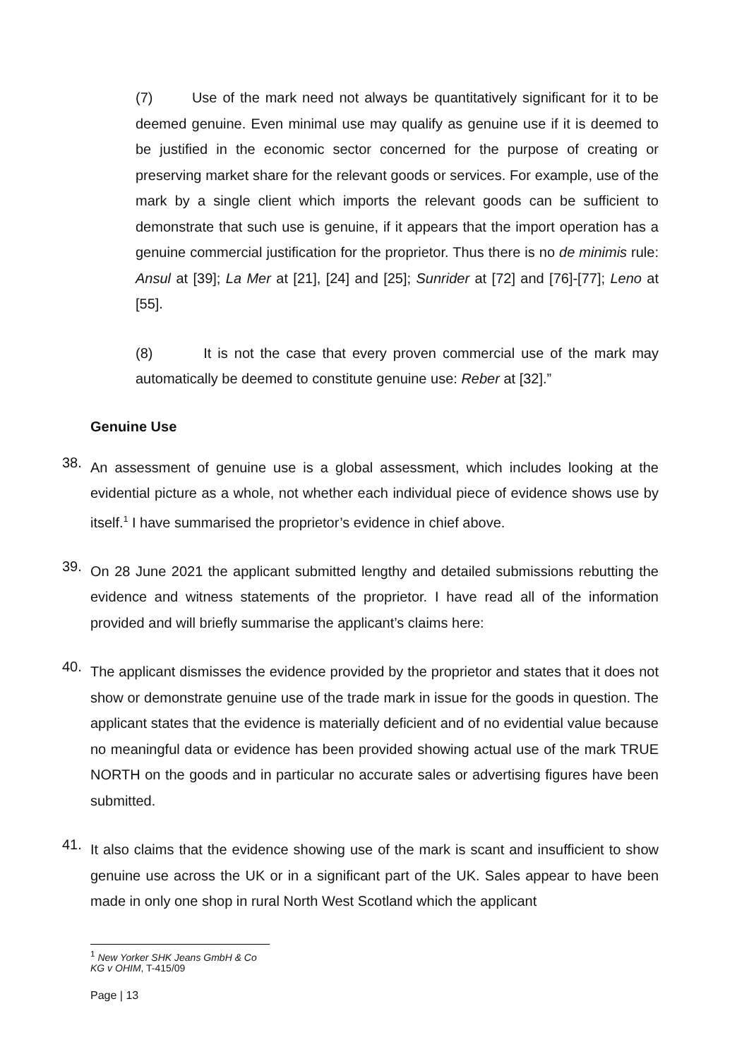(7) Use of the mark need not always be quantitatively significant for it to be deemed genuine. Even minimal use may qualify as genuine use if it is deemed to be justified in the economic sector concerned for the purpose of creating or preserving market share for the relevant goods or services. For example, use of the mark by a single client which imports the relevant goods can be sufficient to demonstrate that such use is genuine, if it appears that the import operation has a genuine commercial justification for the proprietor. Thus there is no de minimis rule: Ansul at [39]; La Mer at [21], [24] and [25]; Sunrider at [72] and [76]-[77]; Leno at [55].
(8) It is not the case that every proven commercial use of the mark may automatically be deemed to constitute genuine use: Reber at [32].”
Genuine Use
38.
An assessment of genuine use is a global assessment, which includes looking at the evidential picture as a whole, not whether each individual piece of evidence shows use by itself.<sup>1</sup> I have summarised the proprietor’s evidence in chief above.
39.
On 28 June 2021 the applicant submitted lengthy and detailed submissions rebutting the evidence and witness statements of the proprietor. I have read all of the information provided and will briefly summarise the applicant’s claims here:
40.
The applicant dismisses the evidence provided by the proprietor and states that it does not show or demonstrate genuine use of the trade mark in issue for the goods in question. The applicant states that the evidence is materially deficient and of no evidential value because no meaningful data or evidence has been provided showing actual use of the mark TRUE NORTH on the goods and in particular no accurate sales or advertising figures have been submitted.
41.
It also claims that the evidence showing use of the mark is scant and insufficient to show genuine use across the UK or in a significant part of the UK. Sales appear to have been made in only one shop in rural North West Scotland which the applicant
<sup>1</sup> New Yorker SHK Jeans GmbH & Co KG v OHIM, T-415/09
Page | 13